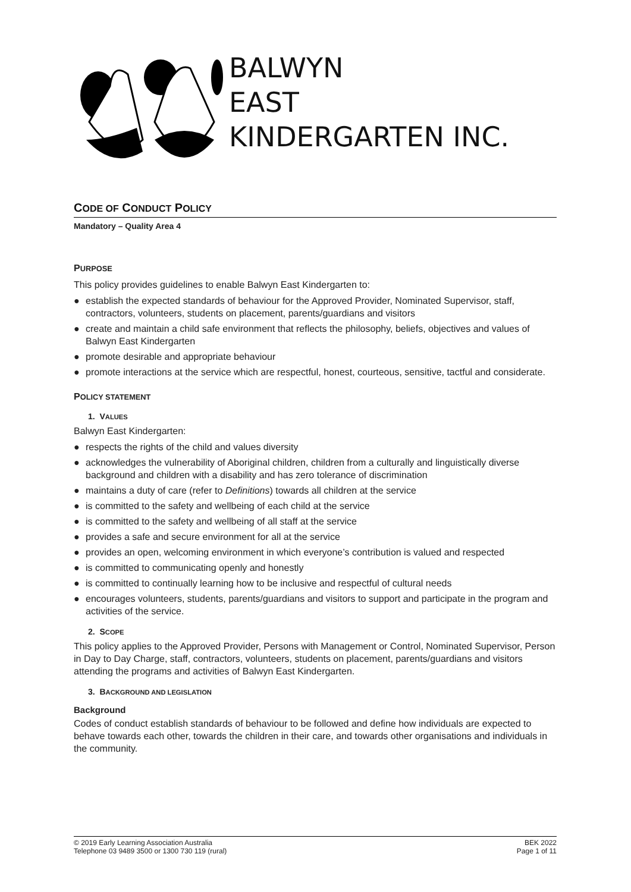BALWYN
EAST
KINDERGARTEN INC.
CODE OF CONDUCT POLICY
Mandatory – Quality Area 4
PURPOSE
This policy provides guidelines to enable Balwyn East Kindergarten to:
● establish the expected standards of behaviour for the Approved Provider, Nominated Supervisor, staff, contractors, volunteers, students on placement, parents/guardians and visitors
● create and maintain a child safe environment that reflects the philosophy, beliefs, objectives and values of Balwyn East Kindergarten
● promote desirable and appropriate behaviour
● promote interactions at the service which are respectful, honest, courteous, sensitive, tactful and considerate.
POLICY STATEMENT
1. VALUES
Balwyn East Kindergarten:
● respects the rights of the child and values diversity
● acknowledges the vulnerability of Aboriginal children, children from a culturally and linguistically diverse background and children with a disability and has zero tolerance of discrimination
● maintains a duty of care (refer to Definitions) towards all children at the service
● is committed to the safety and wellbeing of each child at the service
● is committed to the safety and wellbeing of all staff at the service
● provides a safe and secure environment for all at the service
● provides an open, welcoming environment in which everyone’s contribution is valued and respected
● is committed to communicating openly and honestly
● is committed to continually learning how to be inclusive and respectful of cultural needs
● encourages volunteers, students, parents/guardians and visitors to support and participate in the program and activities of the service.
2. SCOPE
This policy applies to the Approved Provider, Persons with Management or Control, Nominated Supervisor, Person in Day to Day Charge, staff, contractors, volunteers, students on placement, parents/guardians and visitors attending the programs and activities of Balwyn East Kindergarten.
3. BACKGROUND AND LEGISLATION
Background
Codes of conduct establish standards of behaviour to be followed and define how individuals are expected to behave towards each other, towards the children in their care, and towards other organisations and individuals in the community.
© 2019 Early Learning Association Australia
Telephone 03 9489 3500 or 1300 730 119 (rural)
BEK 2022
Page 1 of 11